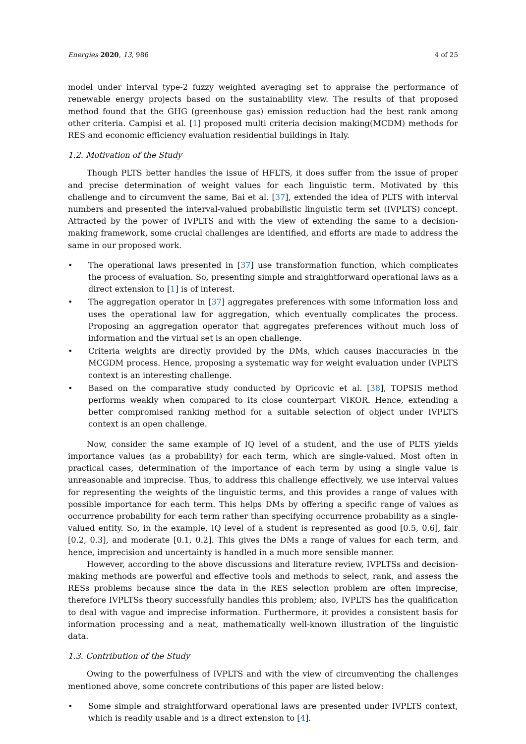Energies 2020, 13, 986 4 of 25
model under interval type-2 fuzzy weighted averaging set to appraise the performance of renewable energy projects based on the sustainability view. The results of that proposed method found that the GHG (greenhouse gas) emission reduction had the best rank among other criteria. Campisi et al. [1] proposed multi criteria decision making(MCDM) methods for RES and economic efficiency evaluation residential buildings in Italy.
1.2. Motivation of the Study
Though PLTS better handles the issue of HFLTS, it does suffer from the issue of proper and precise determination of weight values for each linguistic term. Motivated by this challenge and to circumvent the same, Bai et al. [37], extended the idea of PLTS with interval numbers and presented the interval-valued probabilistic linguistic term set (IVPLTS) concept. Attracted by the power of IVPLTS and with the view of extending the same to a decision-making framework, some crucial challenges are identified, and efforts are made to address the same in our proposed work.
• The operational laws presented in [37] use transformation function, which complicates the process of evaluation. So, presenting simple and straightforward operational laws as a direct extension to [1] is of interest.
• The aggregation operator in [37] aggregates preferences with some information loss and uses the operational law for aggregation, which eventually complicates the process. Proposing an aggregation operator that aggregates preferences without much loss of information and the virtual set is an open challenge.
• Criteria weights are directly provided by the DMs, which causes inaccuracies in the MCGDM process. Hence, proposing a systematic way for weight evaluation under IVPLTS context is an interesting challenge.
• Based on the comparative study conducted by Opricovic et al. [38], TOPSIS method performs weakly when compared to its close counterpart VIKOR. Hence, extending a better compromised ranking method for a suitable selection of object under IVPLTS context is an open challenge.
Now, consider the same example of IQ level of a student, and the use of PLTS yields importance values (as a probability) for each term, which are single-valued. Most often in practical cases, determination of the importance of each term by using a single value is unreasonable and imprecise. Thus, to address this challenge effectively, we use interval values for representing the weights of the linguistic terms, and this provides a range of values with possible importance for each term. This helps DMs by offering a specific range of values as occurrence probability for each term rather than specifying occurrence probability as a single-valued entity. So, in the example, IQ level of a student is represented as good [0.5, 0.6], fair [0.2, 0.3], and moderate [0.1, 0.2]. This gives the DMs a range of values for each term, and hence, imprecision and uncertainty is handled in a much more sensible manner.
However, according to the above discussions and literature review, IVPLTSs and decision-making methods are powerful and effective tools and methods to select, rank, and assess the RESs problems because since the data in the RES selection problem are often imprecise, therefore IVPLTSs theory successfully handles this problem; also, IVPLTS has the qualification to deal with vague and imprecise information. Furthermore, it provides a consistent basis for information processing and a neat, mathematically well-known illustration of the linguistic data.
1.3. Contribution of the Study
Owing to the powerfulness of IVPLTS and with the view of circumventing the challenges mentioned above, some concrete contributions of this paper are listed below:
• Some simple and straightforward operational laws are presented under IVPLTS context, which is readily usable and is a direct extension to [4].